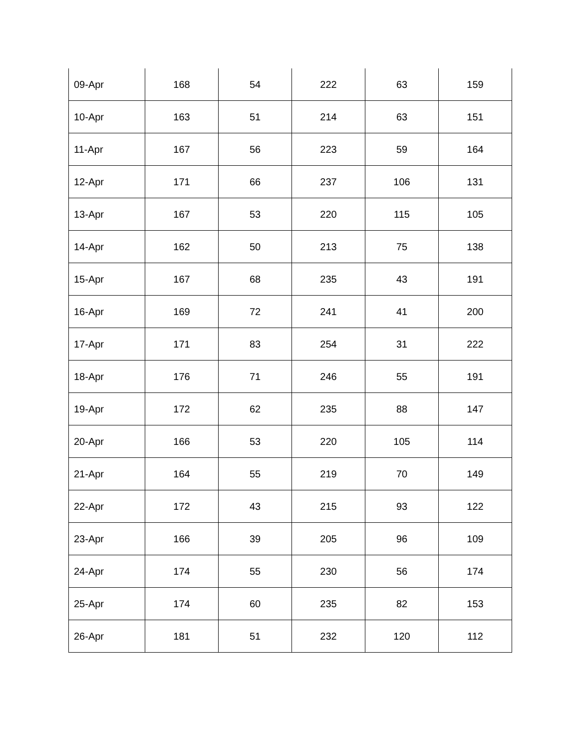| 09-Apr | 168 | 54 | 222 | 63 | 159 |
| 10-Apr | 163 | 51 | 214 | 63 | 151 |
| 11-Apr | 167 | 56 | 223 | 59 | 164 |
| 12-Apr | 171 | 66 | 237 | 106 | 131 |
| 13-Apr | 167 | 53 | 220 | 115 | 105 |
| 14-Apr | 162 | 50 | 213 | 75 | 138 |
| 15-Apr | 167 | 68 | 235 | 43 | 191 |
| 16-Apr | 169 | 72 | 241 | 41 | 200 |
| 17-Apr | 171 | 83 | 254 | 31 | 222 |
| 18-Apr | 176 | 71 | 246 | 55 | 191 |
| 19-Apr | 172 | 62 | 235 | 88 | 147 |
| 20-Apr | 166 | 53 | 220 | 105 | 114 |
| 21-Apr | 164 | 55 | 219 | 70 | 149 |
| 22-Apr | 172 | 43 | 215 | 93 | 122 |
| 23-Apr | 166 | 39 | 205 | 96 | 109 |
| 24-Apr | 174 | 55 | 230 | 56 | 174 |
| 25-Apr | 174 | 60 | 235 | 82 | 153 |
| 26-Apr | 181 | 51 | 232 | 120 | 112 |